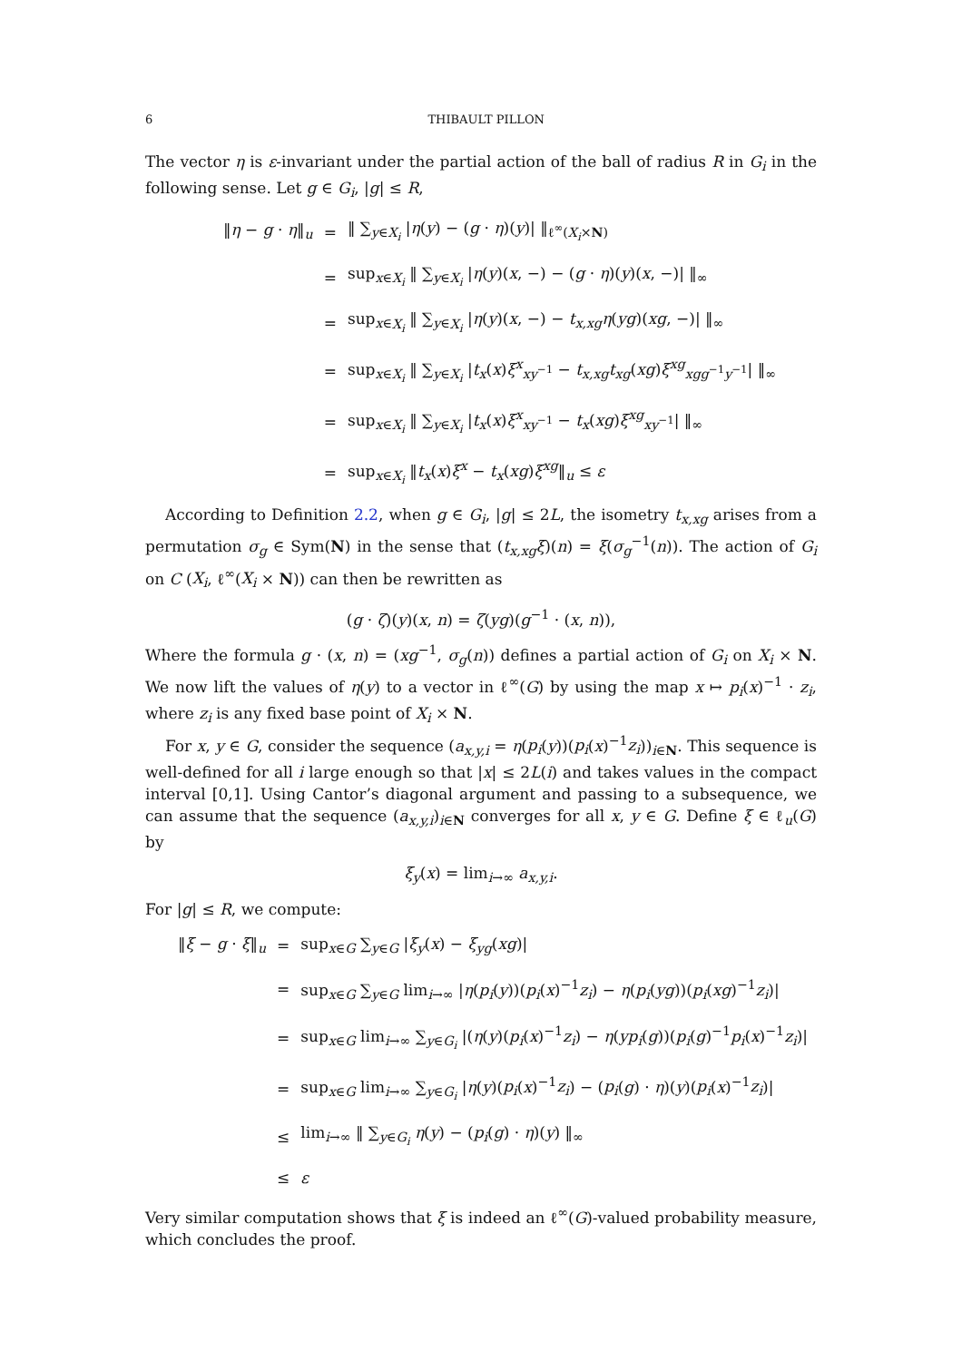6 THIBAULT PILLON
The vector η is ε-invariant under the partial action of the ball of radius R in G<sub>i</sub> in the following sense. Let g ∈ G<sub>i</sub>, |g| ≤ R,
| ‖ η − g · η ‖<sub>u</sub> | = | ‖ ∑<sub>y∈X<sub>i</sub></sub> / η ( y ) − ( g · η )( y )/ ‖<sub>ℓ<sup>∞</sup>(X<sub>i</sub>×N)</sub> |
| | = | sup<sub>x∈X<sub>i</sub></sub> ‖ ∑<sub>y∈X<sub>i</sub></sub> / η ( y )( x , −) − ( g · η )( y )( x , −)/ ‖<sub>∞</sub> |
| | = | sup<sub>x∈X<sub>i</sub></sub> ‖ ∑<sub>y∈X<sub>i</sub></sub> / η ( y )( x , −) − t<sub>x,xg</sub> η ( yg )( xg , −)/ ‖<sub>∞</sub> |
| | = | sup<sub>x∈X<sub>i</sub></sub> ‖ ∑<sub>y∈X<sub>i</sub></sub> / t<sub>x</sub> ( x ) ξ<sup>x</sup><sub>xy<sup>−1</sup></sub> − t<sub>x,xg</sub> t<sub>xg</sub> ( xg ) ξ<sup>xg</sup><sub>xgg<sup>−1</sup>y<sup>−1</sup></sub>/ ‖<sub>∞</sub> |
| | = | sup<sub>x∈X<sub>i</sub></sub> ‖ ∑<sub>y∈X<sub>i</sub></sub> / t<sub>x</sub> ( x ) ξ<sup>x</sup><sub>xy<sup>−1</sup></sub> − t<sub>x</sub> ( xg ) ξ<sup>xg</sup><sub>xy<sup>−1</sup></sub>/ ‖<sub>∞</sub> |
| | = | sup<sub>x∈X<sub>i</sub></sub> ‖ t<sub>x</sub> ( x ) ξ<sup>x</sup> − t<sub>x</sub> ( xg ) ξ<sup>xg</sup>‖<sub>u</sub> ≤ ε |
According to Definition 2.2, when g ∈ G<sub>i</sub>, |g| ≤ 2L, the isometry t<sub>x,xg</sub> arises from a permutation σ<sub>g</sub> ∈ Sym(N) in the sense that (t<sub>x,xg</sub>ξ)(n) = ξ(σ<sub>g</sub><sup>−1</sup>(n)). The action of G<sub>i</sub> on C (X<sub>i</sub>, ℓ<sup>∞</sup>(X<sub>i</sub> × N)) can then be rewritten as
(g · ζ)(y)(x, n) = ζ(yg)(g<sup>−1</sup> · (x, n)),
Where the formula g · (x, n) = (xg<sup>−1</sup>, σ<sub>g</sub>(n)) defines a partial action of G<sub>i</sub> on X<sub>i</sub> × N. We now lift the values of η(y) to a vector in ℓ<sup>∞</sup>(G) by using the map x ↦ p<sub>i</sub>(x)<sup>−1</sup> · z<sub>i</sub>, where z<sub>i</sub> is any fixed base point of X<sub>i</sub> × N.
For x, y ∈ G, consider the sequence (a<sub>x,y,i</sub> = η(p<sub>i</sub>(y))(p<sub>i</sub>(x)<sup>−1</sup>z<sub>i</sub>))<sub>i∈N</sub>. This sequence is well-defined for all i large enough so that |x| ≤ 2L(i) and takes values in the compact interval [0,1]. Using Cantor’s diagonal argument and passing to a subsequence, we can assume that the sequence (a<sub>x,y,i</sub>)<sub>i∈N</sub> converges for all x, y ∈ G. Define ξ ∈ ℓ<sub>u</sub>(G) by
ξ<sub>y</sub>(x) = lim<sub>i→∞</sub> a<sub>x,y,i</sub>.
For |g| ≤ R, we compute:
| ‖ ξ − g · ξ ‖<sub>u</sub> | = | sup<sub>x∈G</sub> ∑<sub>y∈G</sub> / ξ<sub>y</sub> ( x ) − ξ<sub>yg</sub> ( xg )/ |
| | = | sup<sub>x∈G</sub> ∑<sub>y∈G</sub> lim<sub>i→∞</sub> / η ( p<sub>i</sub> ( y ))( p<sub>i</sub> ( x )<sup>−1</sup> z<sub>i</sub> ) − η ( p<sub>i</sub> ( yg ))( p<sub>i</sub> ( xg )<sup>−1</sup> z<sub>i</sub> )/ |
| | = | sup<sub>x∈G</sub> lim<sub>i→∞</sub> ∑<sub>y∈G<sub>i</sub></sub> /( η ( y )( p<sub>i</sub> ( x )<sup>−1</sup> z<sub>i</sub> ) − η ( yp<sub>i</sub> ( g ))( p<sub>i</sub> ( g )<sup>−1</sup> p<sub>i</sub> ( x )<sup>−1</sup> z<sub>i</sub> )/ |
| | = | sup<sub>x∈G</sub> lim<sub>i→∞</sub> ∑<sub>y∈G<sub>i</sub></sub> / η ( y )( p<sub>i</sub> ( x )<sup>−1</sup> z<sub>i</sub> ) − ( p<sub>i</sub> ( g ) · η )( y )( p<sub>i</sub> ( x )<sup>−1</sup> z<sub>i</sub> )/ |
| | ≤ | lim<sub>i→∞</sub> ‖ ∑<sub>y∈G<sub>i</sub></sub> η ( y ) − ( p<sub>i</sub> ( g ) · η )( y ) ‖<sub>∞</sub> |
| | ≤ | ε |
Very similar computation shows that ξ is indeed an ℓ<sup>∞</sup>(G)-valued probability measure, which concludes the proof.